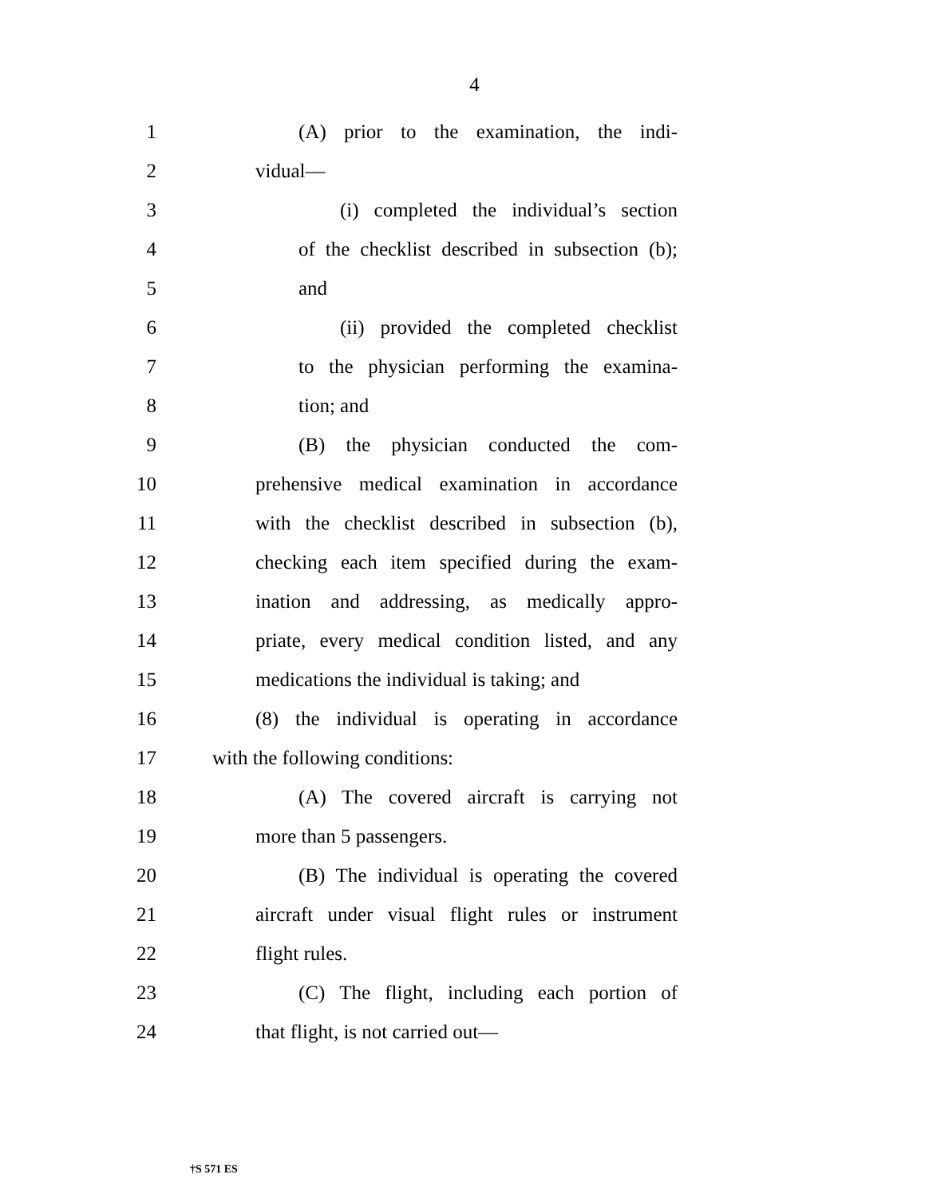4
1 (A) prior to the examination, the indi-
2 vidual—
3 (i) completed the individual’s section
4 of the checklist described in subsection (b);
5 and
6 (ii) provided the completed checklist
7 to the physician performing the examina-
8 tion; and
9 (B) the physician conducted the com-
10 prehensive medical examination in accordance
11 with the checklist described in subsection (b),
12 checking each item specified during the exam-
13 ination and addressing, as medically appro-
14 priate, every medical condition listed, and any
15 medications the individual is taking; and
16 (8) the individual is operating in accordance
17 with the following conditions:
18 (A) The covered aircraft is carrying not
19 more than 5 passengers.
20 (B) The individual is operating the covered
21 aircraft under visual flight rules or instrument
22 flight rules.
23 (C) The flight, including each portion of
24 that flight, is not carried out—
†S 571 ES